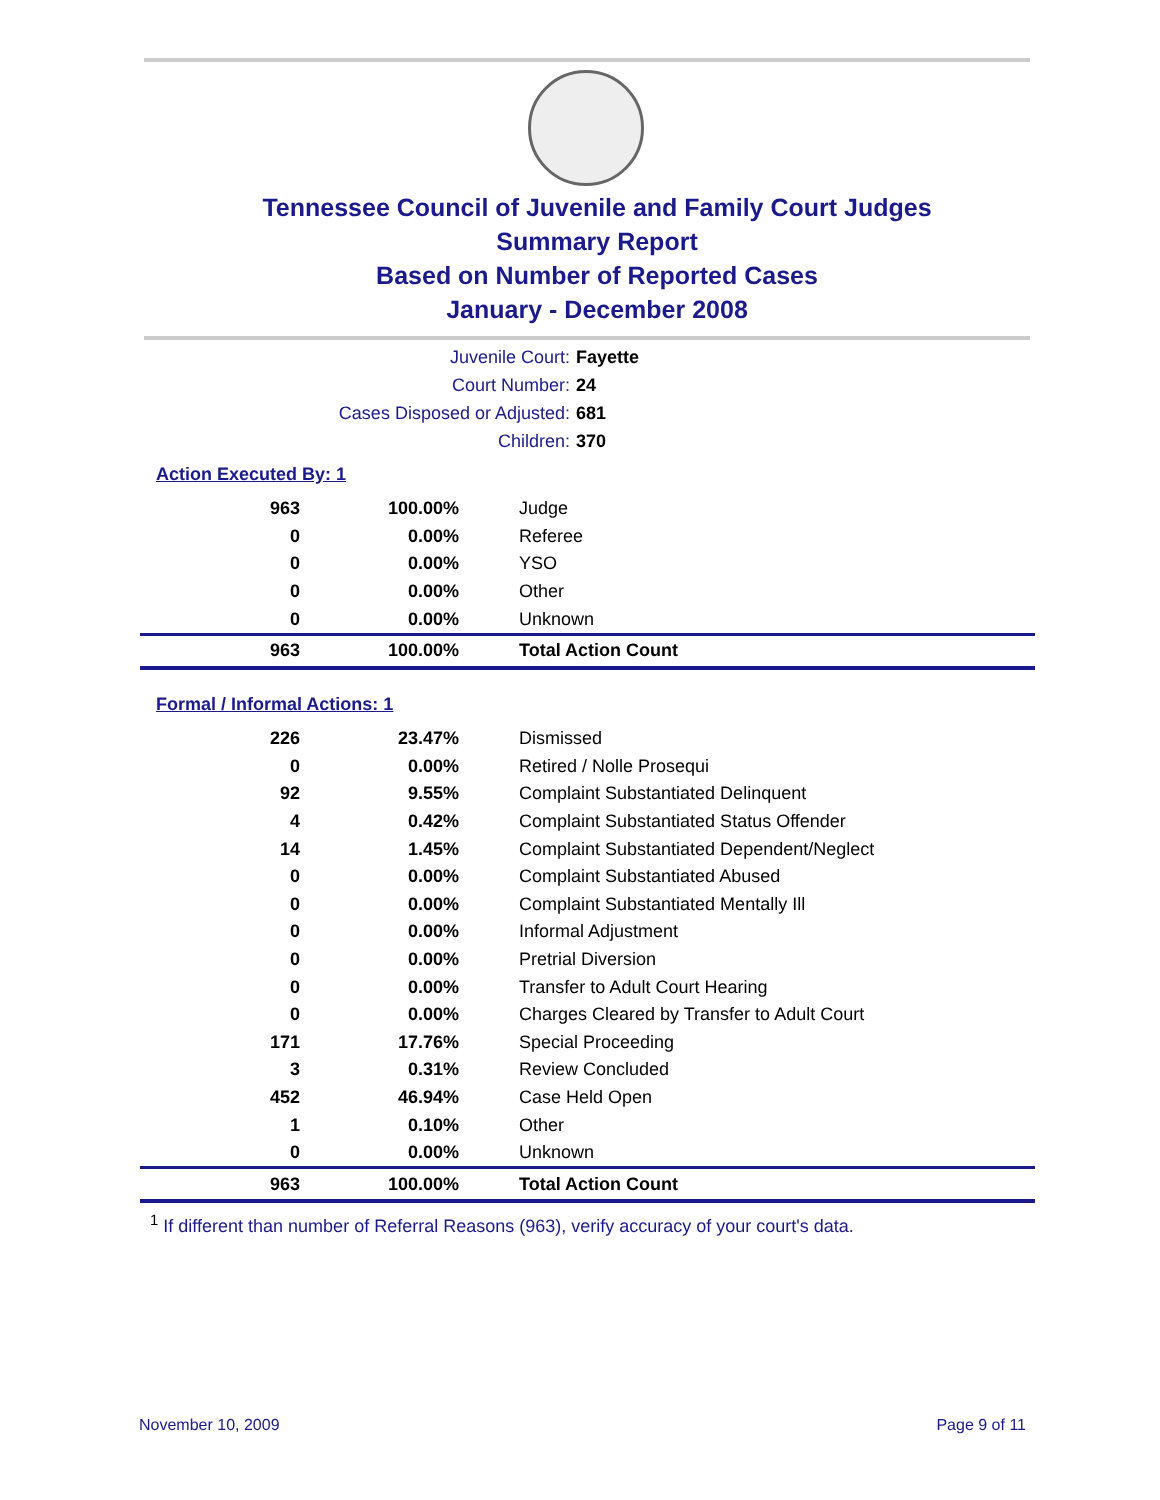Tennessee Council of Juvenile and Family Court Judges
Summary Report
Based on Number of Reported Cases
January - December 2008
Juvenile Court: Fayette
Court Number: 24
Cases Disposed or Adjusted: 681
Children: 370
Action Executed By: 1
| 963 | 100.00% | Judge |
| 0 | 0.00% | Referee |
| 0 | 0.00% | YSO |
| 0 | 0.00% | Other |
| 0 | 0.00% | Unknown |
| 963 | 100.00% | Total Action Count |
Formal / Informal Actions: 1
| 226 | 23.47% | Dismissed |
| 0 | 0.00% | Retired / Nolle Prosequi |
| 92 | 9.55% | Complaint Substantiated Delinquent |
| 4 | 0.42% | Complaint Substantiated Status Offender |
| 14 | 1.45% | Complaint Substantiated Dependent/Neglect |
| 0 | 0.00% | Complaint Substantiated Abused |
| 0 | 0.00% | Complaint Substantiated Mentally Ill |
| 0 | 0.00% | Informal Adjustment |
| 0 | 0.00% | Pretrial Diversion |
| 0 | 0.00% | Transfer to Adult Court Hearing |
| 0 | 0.00% | Charges Cleared by Transfer to Adult Court |
| 171 | 17.76% | Special Proceeding |
| 3 | 0.31% | Review Concluded |
| 452 | 46.94% | Case Held Open |
| 1 | 0.10% | Other |
| 0 | 0.00% | Unknown |
| 963 | 100.00% | Total Action Count |
<sup>1</sup> If different than number of Referral Reasons (963), verify accuracy of your court's data.
November 10, 2009 Page 9 of 11